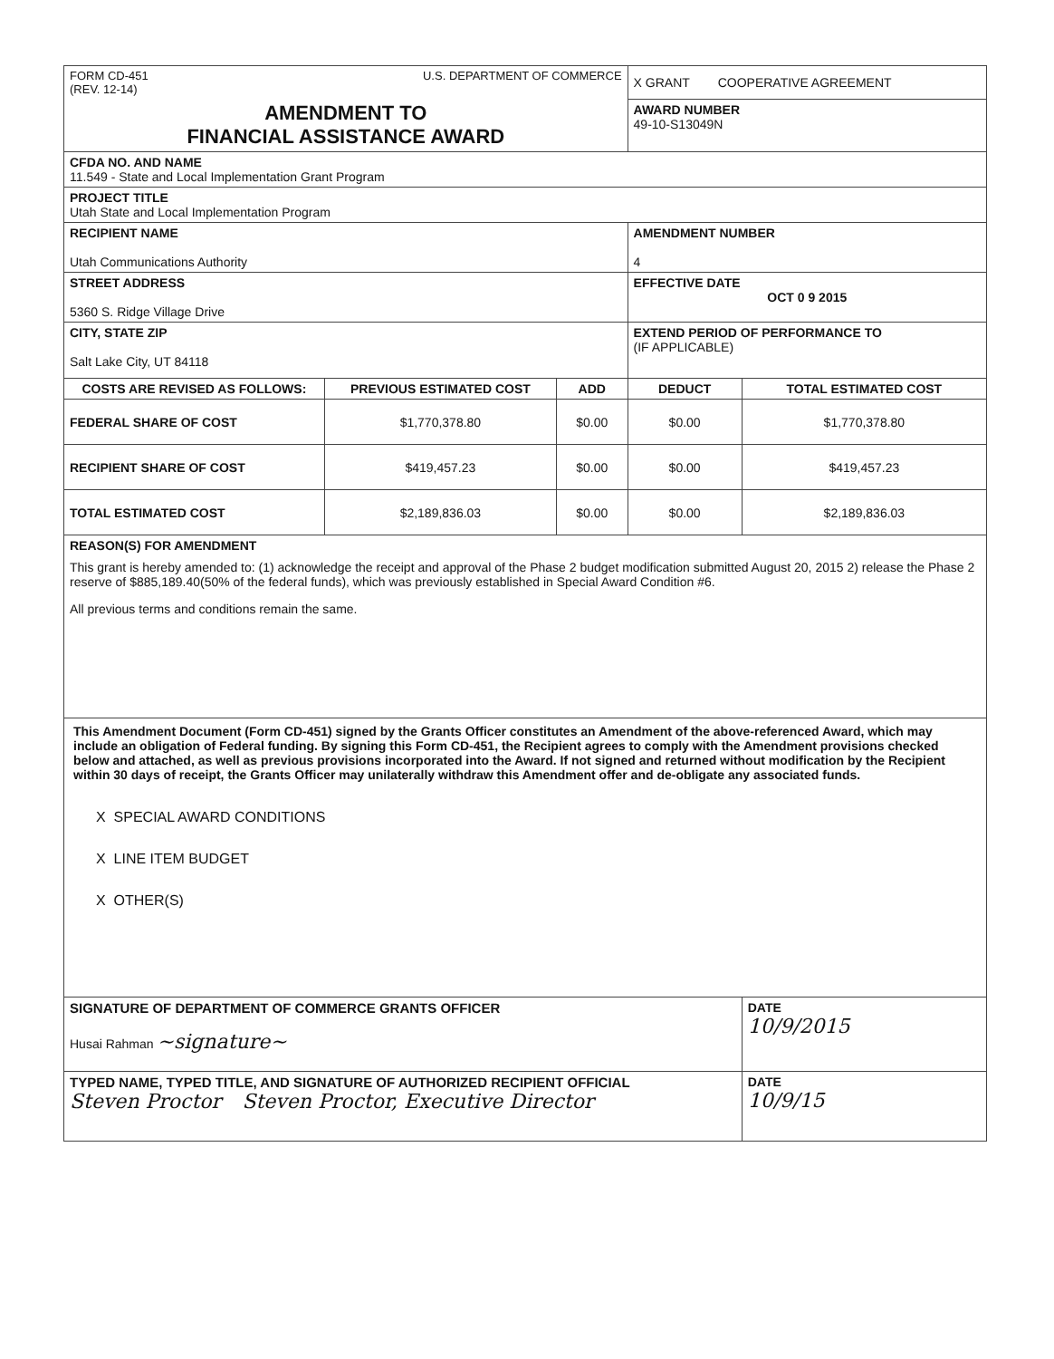| FORM CD-451 (REV. 12-14) U.S. DEPARTMENT OF COMMERCE | | | X GRANT COOPERATIVE AGREEMENT | |
| AMENDMENT TO FINANCIAL ASSISTANCE AWARD | | | AWARD NUMBER 49-10-S13049N | |
| CFDA NO. AND NAME 11.549 - State and Local Implementation Grant Program | | | | |
| PROJECT TITLE Utah State and Local Implementation Program | | | | |
| RECIPIENT NAME Utah Communications Authority | | | AMENDMENT NUMBER 4 | |
| STREET ADDRESS 5360 S. Ridge Village Drive | | | EFFECTIVE DATE OCT 0 9 2015 | |
| CITY, STATE ZIP Salt Lake City, UT 84118 | | | EXTEND PERIOD OF PERFORMANCE TO (IF APPLICABLE) | |
| COSTS ARE REVISED AS FOLLOWS: | PREVIOUS ESTIMATED COST | ADD | DEDUCT | TOTAL ESTIMATED COST |
| FEDERAL SHARE OF COST | $1,770,378.80 | $0.00 | $0.00 | $1,770,378.80 |
| RECIPIENT SHARE OF COST | $419,457.23 | $0.00 | $0.00 | $419,457.23 |
| TOTAL ESTIMATED COST | $2,189,836.03 | $0.00 | $0.00 | $2,189,836.03 |
| REASON(S) FOR AMENDMENT This grant is hereby amended to: (1) acknowledge the receipt and approval of the Phase 2 budget modification submitted August 20, 2015 2) release the Phase 2 reserve of $885,189.40(50% of the federal funds), which was previously established in Special Award Condition #6. All previous terms and conditions remain the same. | | | | |
| This Amendment Document (Form CD-451) signed by the Grants Officer constitutes an Amendment of the above-referenced Award, which may include an obligation of Federal funding. By signing this Form CD-451, the Recipient agrees to comply with the Amendment provisions checked below and attached, as well as previous provisions incorporated into the Award. If not signed and returned without modification by the Recipient within 30 days of receipt, the Grants Officer may unilaterally withdraw this Amendment offer and de-obligate any associated funds. X SPECIAL AWARD CONDITIONS X LINE ITEM BUDGET X OTHER(S) | | | | |
| SIGNATURE OF DEPARTMENT OF COMMERCE GRANTS OFFICER Husai Rahman ~signature~ | | | | DATE 10/9/2015 |
| TYPED NAME, TYPED TITLE, AND SIGNATURE OF AUTHORIZED RECIPIENT OFFICIAL Steven Proctor Steven Proctor, Executive Director | | | | DATE 10/9/15 |